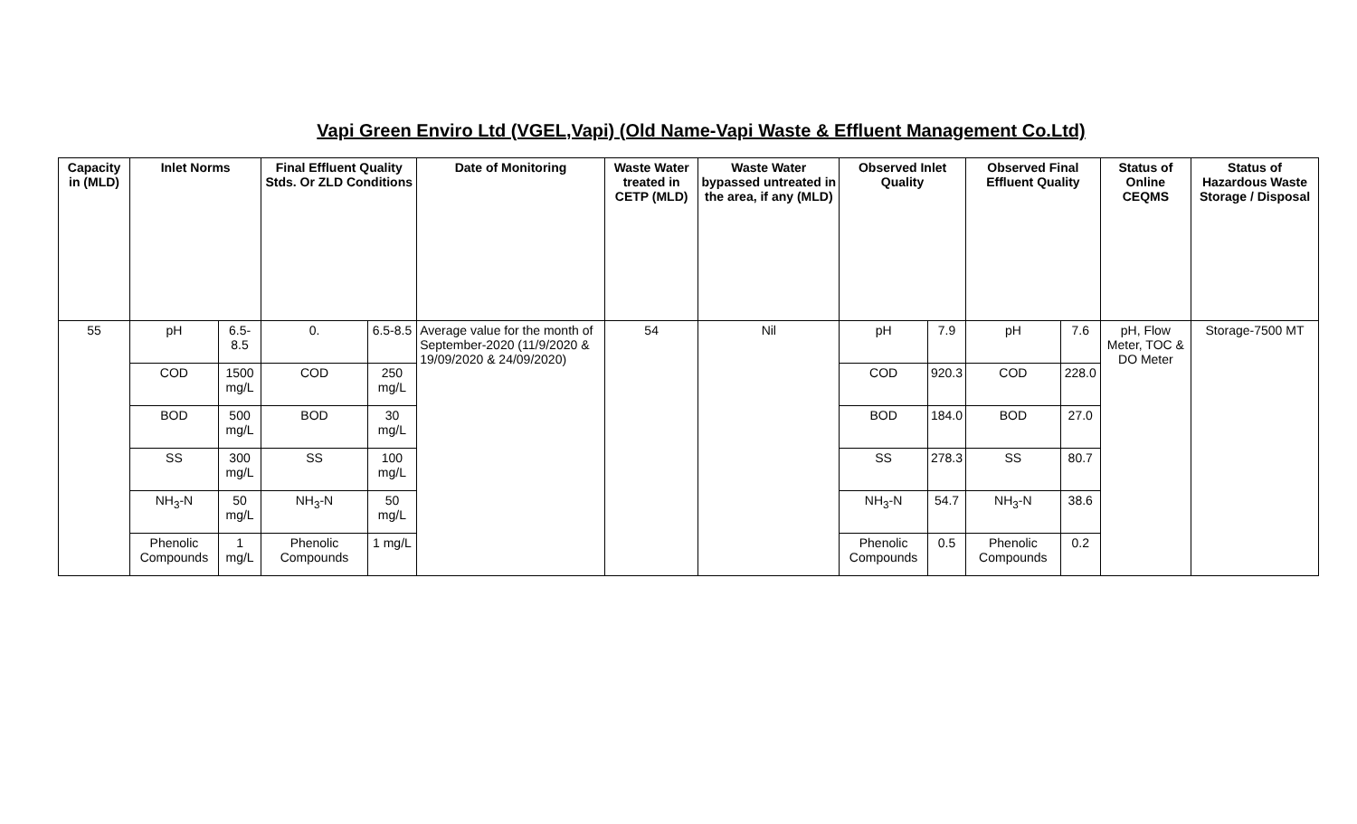Vapi Green Enviro Ltd (VGEL,Vapi) (Old Name-Vapi Waste & Effluent Management Co.Ltd)
| Capacity in (MLD) | Inlet Norms | | Final Effluent Quality Stds. Or ZLD Conditions | | Date of Monitoring | Waste Water treated in CETP (MLD) | Waste Water bypassed untreated in the area, if any (MLD) | Observed Inlet Quality | | Observed Final Effluent Quality | | Status of Online CEQMS | Status of Hazardous Waste Storage / Disposal |
| --- | --- | --- | --- | --- | --- | --- | --- | --- | --- | --- | --- | --- | --- |
| 55 | pH | 6.5-8.5 | 0. | 6.5-8.5 | Average value for the month of September-2020 (11/9/2020 & 19/09/2020 & 24/09/2020) | 54 | Nil | pH | 7.9 | pH | 7.6 | pH, Flow Meter, TOC & DO Meter | Storage-7500 MT |
| | COD | 1500 mg/L | COD | 250 mg/L | | | | COD | 920.3 | COD | 228.0 | | |
| | BOD | 500 mg/L | BOD | 30 mg/L | | | | BOD | 184.0 | BOD | 27.0 | | |
| | SS | 300 mg/L | SS | 100 mg/L | | | | SS | 278.3 | SS | 80.7 | | |
| | NH<sub>3</sub>-N | 50 mg/L | NH<sub>3</sub>-N | 50 mg/L | | | | NH<sub>3</sub>-N | 54.7 | NH<sub>3</sub>-N | 38.6 | | |
| | Phenolic Compounds | 1 mg/L | Phenolic Compounds | 1 mg/L | | | | Phenolic Compounds | 0.5 | Phenolic Compounds | 0.2 | | |